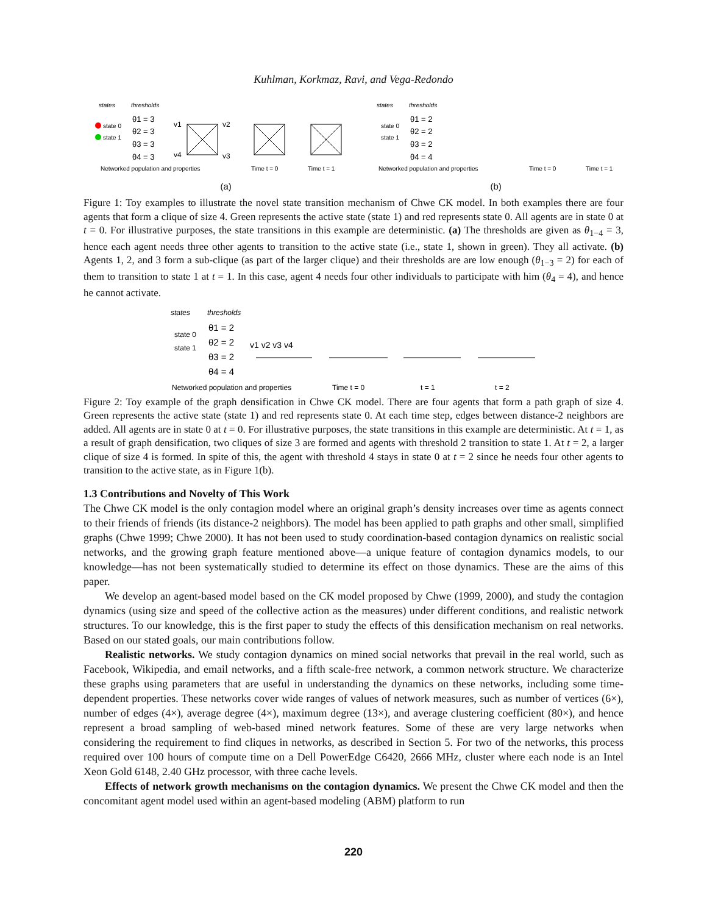Kuhlman, Korkmaz, Ravi, and Vega-Redondo
states
thresholds
state 0
state 1
θ1 = 3
θ2 = 3
θ3 = 3
θ4 = 3
v1
v2
v4
v3
Networked population and properties
Time t = 0
Time t = 1
states
thresholds
θ1 = 2
θ2 = 2
θ3 = 2
θ4 = 4
state 0
state 1
Networked population and properties
Time t = 0
Time t = 1
(a) (b)
Figure 1: Toy examples to illustrate the novel state transition mechanism of Chwe CK model. In both examples there are four agents that form a clique of size 4. Green represents the active state (state 1) and red represents state 0. All agents are in state 0 at t = 0. For illustrative purposes, the state transitions in this example are deterministic. (a) The thresholds are given as θ<sub>1−4</sub> = 3, hence each agent needs three other agents to transition to the active state (i.e., state 1, shown in green). They all activate. (b) Agents 1, 2, and 3 form a sub-clique (as part of the larger clique) and their thresholds are are low enough (θ<sub>1−3</sub> = 2) for each of them to transition to state 1 at t = 1. In this case, agent 4 needs four other individuals to participate with him (θ<sub>4</sub> = 4), and hence he cannot activate.
states
thresholds
state 0
state 1
θ1 = 2
θ2 = 2
θ3 = 2
θ4 = 4
v1 v2 v3 v4
Networked population and properties
Time t = 0
t = 1
t = 2
Figure 2: Toy example of the graph densification in Chwe CK model. There are four agents that form a path graph of size 4. Green represents the active state (state 1) and red represents state 0. At each time step, edges between distance-2 neighbors are added. All agents are in state 0 at t = 0. For illustrative purposes, the state transitions in this example are deterministic. At t = 1, as a result of graph densification, two cliques of size 3 are formed and agents with threshold 2 transition to state 1. At t = 2, a larger clique of size 4 is formed. In spite of this, the agent with threshold 4 stays in state 0 at t = 2 since he needs four other agents to transition to the active state, as in Figure 1(b).
1.3 Contributions and Novelty of This Work
The Chwe CK model is the only contagion model where an original graph’s density increases over time as agents connect to their friends of friends (its distance-2 neighbors). The model has been applied to path graphs and other small, simplified graphs (Chwe 1999; Chwe 2000). It has not been used to study coordination-based contagion dynamics on realistic social networks, and the growing graph feature mentioned above—a unique feature of contagion dynamics models, to our knowledge—has not been systematically studied to determine its effect on those dynamics. These are the aims of this paper.
We develop an agent-based model based on the CK model proposed by Chwe (1999, 2000), and study the contagion dynamics (using size and speed of the collective action as the measures) under different conditions, and realistic network structures. To our knowledge, this is the first paper to study the effects of this densification mechanism on real networks. Based on our stated goals, our main contributions follow.
Realistic networks. We study contagion dynamics on mined social networks that prevail in the real world, such as Facebook, Wikipedia, and email networks, and a fifth scale-free network, a common network structure. We characterize these graphs using parameters that are useful in understanding the dynamics on these networks, including some time-dependent properties. These networks cover wide ranges of values of network measures, such as number of vertices (6×), number of edges (4×), average degree (4×), maximum degree (13×), and average clustering coefficient (80×), and hence represent a broad sampling of web-based mined network features. Some of these are very large networks when considering the requirement to find cliques in networks, as described in Section 5. For two of the networks, this process required over 100 hours of compute time on a Dell PowerEdge C6420, 2666 MHz, cluster where each node is an Intel Xeon Gold 6148, 2.40 GHz processor, with three cache levels.
Effects of network growth mechanisms on the contagion dynamics. We present the Chwe CK model and then the concomitant agent model used within an agent-based modeling (ABM) platform to run
220